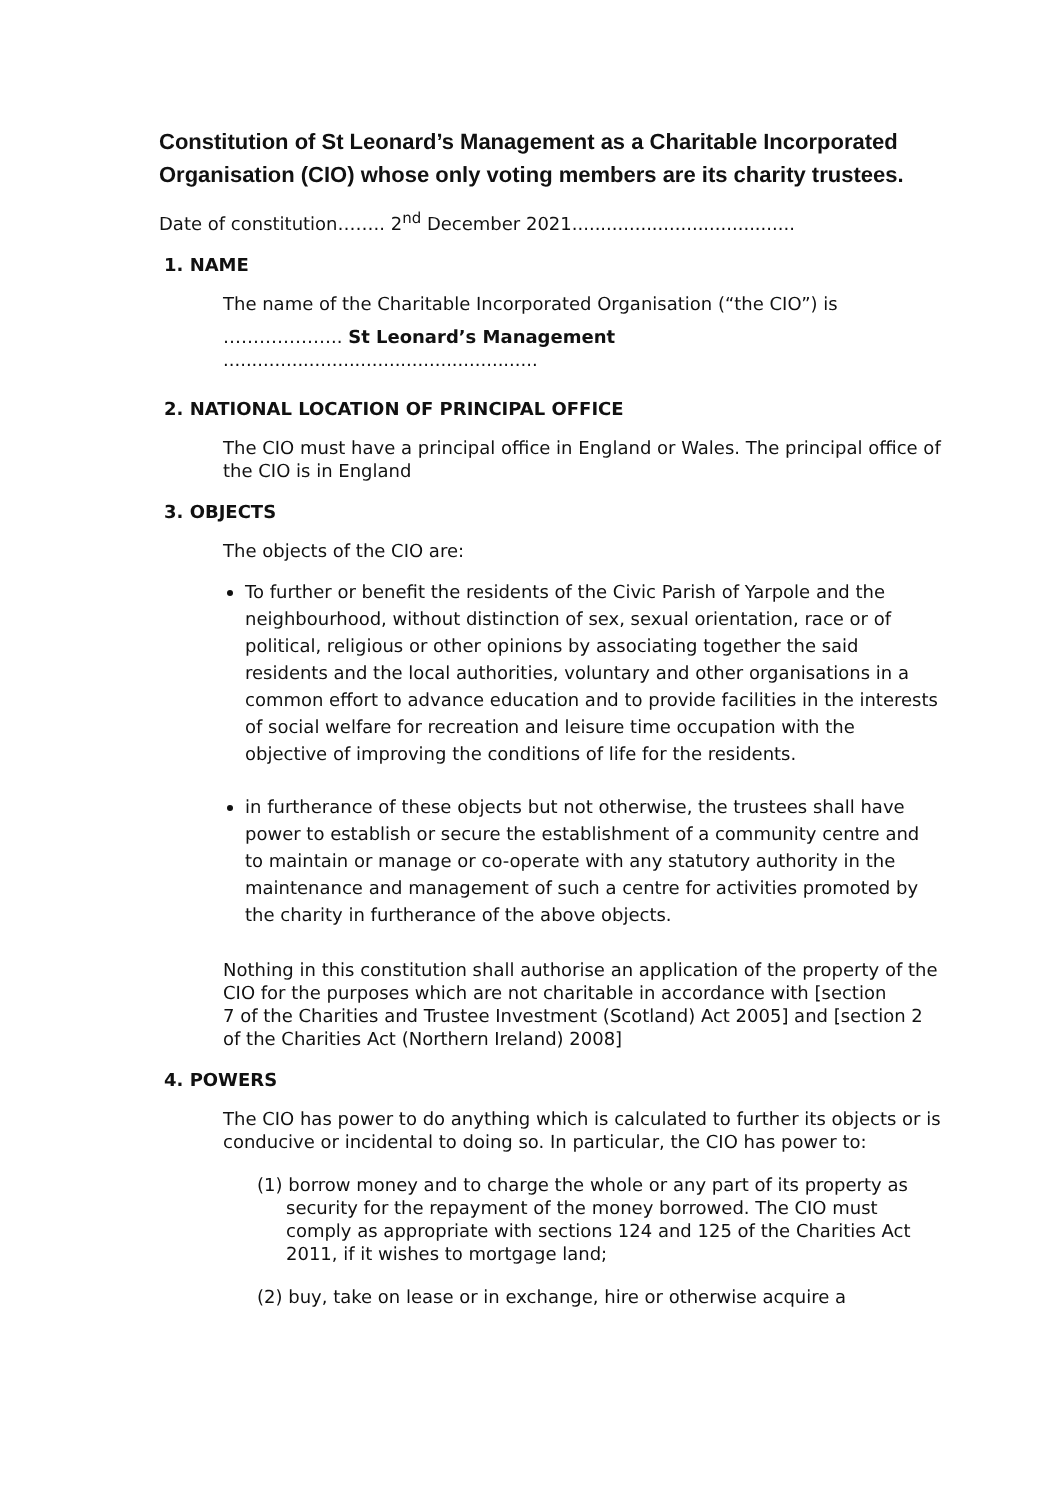Constitution of St Leonard’s Management as a Charitable Incorporated Organisation (CIO) whose only voting members are its charity trustees.
Date of constitution…….. 2<sup>nd</sup> December 2021.......................................
1. NAME
The name of the Charitable Incorporated Organisation (“the CIO”) is
……………….. St Leonard’s Management
.......................................................
2. NATIONAL LOCATION OF PRINCIPAL OFFICE
The CIO must have a principal office in England or Wales. The principal office of the CIO is in England
3. OBJECTS
The objects of the CIO are:
To further or benefit the residents of the Civic Parish of Yarpole and the neighbourhood, without distinction of sex, sexual orientation, race or of political, religious or other opinions by associating together the said residents and the local authorities, voluntary and other organisations in a common effort to advance education and to provide facilities in the interests of social welfare for recreation and leisure time occupation with the objective of improving the conditions of life for the residents.
in furtherance of these objects but not otherwise, the trustees shall have power to establish or secure the establishment of a community centre and to maintain or manage or co-operate with any statutory authority in the maintenance and management of such a centre for activities promoted by the charity in furtherance of the above objects.
Nothing in this constitution shall authorise an application of the property of the CIO for the purposes which are not charitable in accordance with [section
7 of the Charities and Trustee Investment (Scotland) Act 2005] and [section 2 of the Charities Act (Northern Ireland) 2008]
4. POWERS
The CIO has power to do anything which is calculated to further its objects or is conducive or incidental to doing so. In particular, the CIO has power to:
(1) borrow money and to charge the whole or any part of its property as security for the repayment of the money borrowed. The CIO must comply as appropriate with sections 124 and 125 of the Charities Act
2011, if it wishes to mortgage land;
(2) buy, take on lease or in exchange, hire or otherwise acquire a